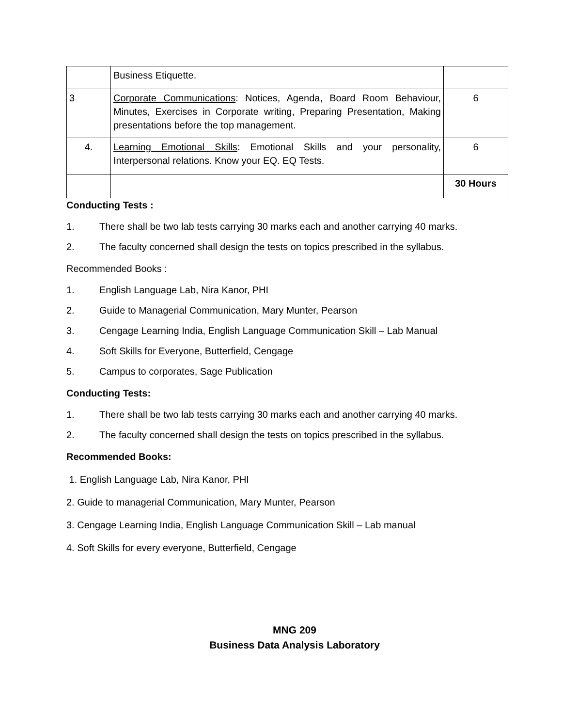| | Business Etiquette. | |
| 3 | Corporate Communications : Notices, Agenda, Board Room Behaviour, Minutes, Exercises in Corporate writing, Preparing Presentation, Making presentations before the top management. | 6 |
| 4. | Learning Emotional Skills : Emotional Skills and your personality, Interpersonal relations. Know your EQ. EQ Tests. | 6 |
| | | 30 Hours |
Conducting Tests :
1. There shall be two lab tests carrying 30 marks each and another carrying 40 marks.
2. The faculty concerned shall design the tests on topics prescribed in the syllabus.
Recommended Books :
1. English Language Lab, Nira Kanor, PHI
2. Guide to Managerial Communication, Mary Munter, Pearson
3. Cengage Learning India, English Language Communication Skill – Lab Manual
4. Soft Skills for Everyone, Butterfield, Cengage
5. Campus to corporates, Sage Publication
Conducting Tests:
1. There shall be two lab tests carrying 30 marks each and another carrying 40 marks.
2. The faculty concerned shall design the tests on topics prescribed in the syllabus.
Recommended Books:
1. English Language Lab, Nira Kanor, PHI
2. Guide to managerial Communication, Mary Munter, Pearson
3. Cengage Learning India, English Language Communication Skill – Lab manual
4. Soft Skills for every everyone, Butterfield, Cengage
MNG 209
Business Data Analysis Laboratory